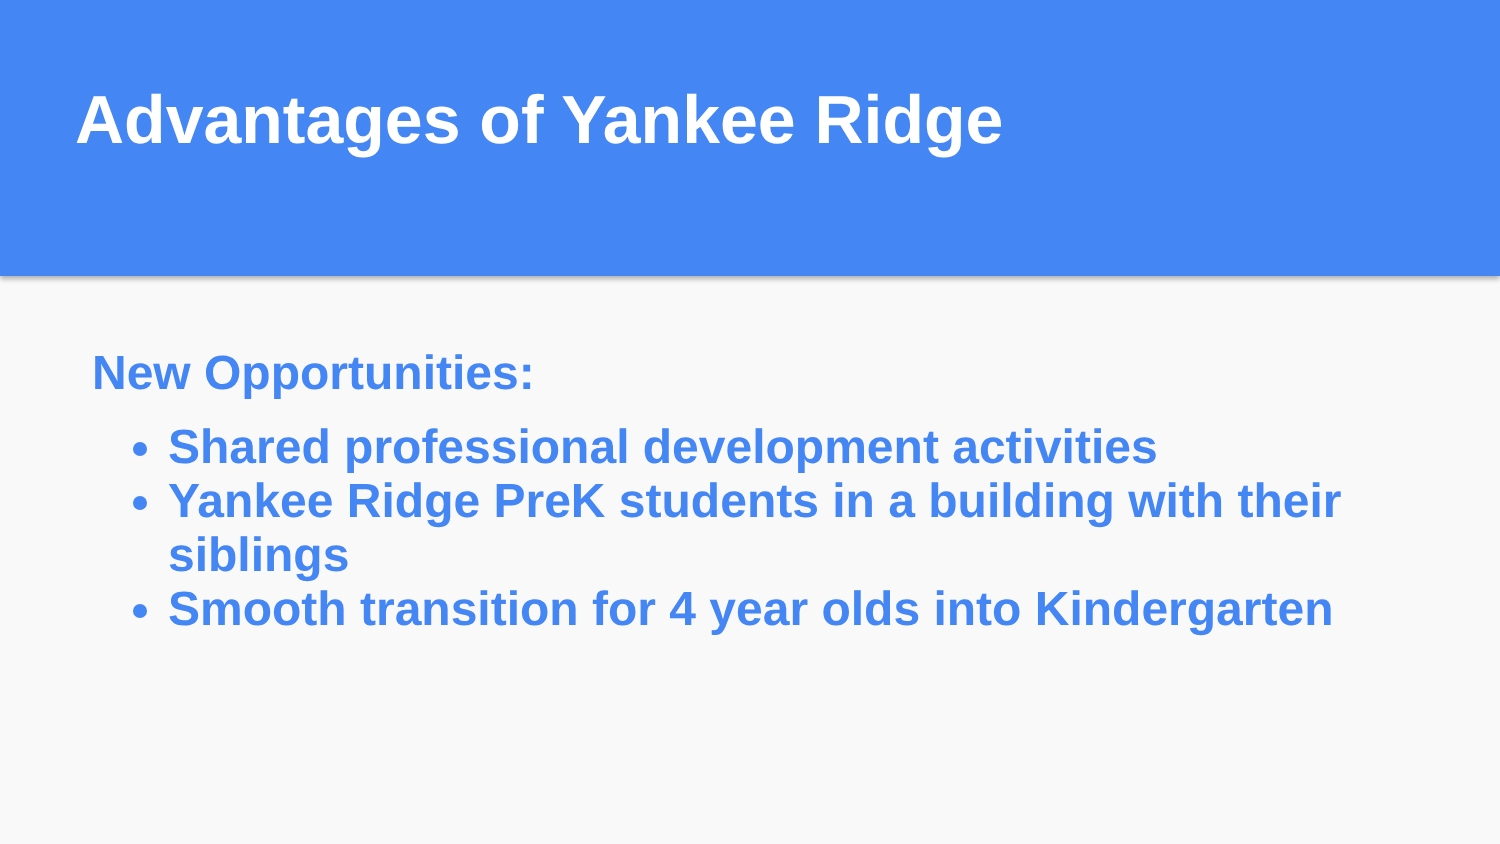Advantages of Yankee Ridge
New Opportunities:
Shared professional development activities
Yankee Ridge PreK students in a building with their siblings
Smooth transition for 4 year olds into Kindergarten